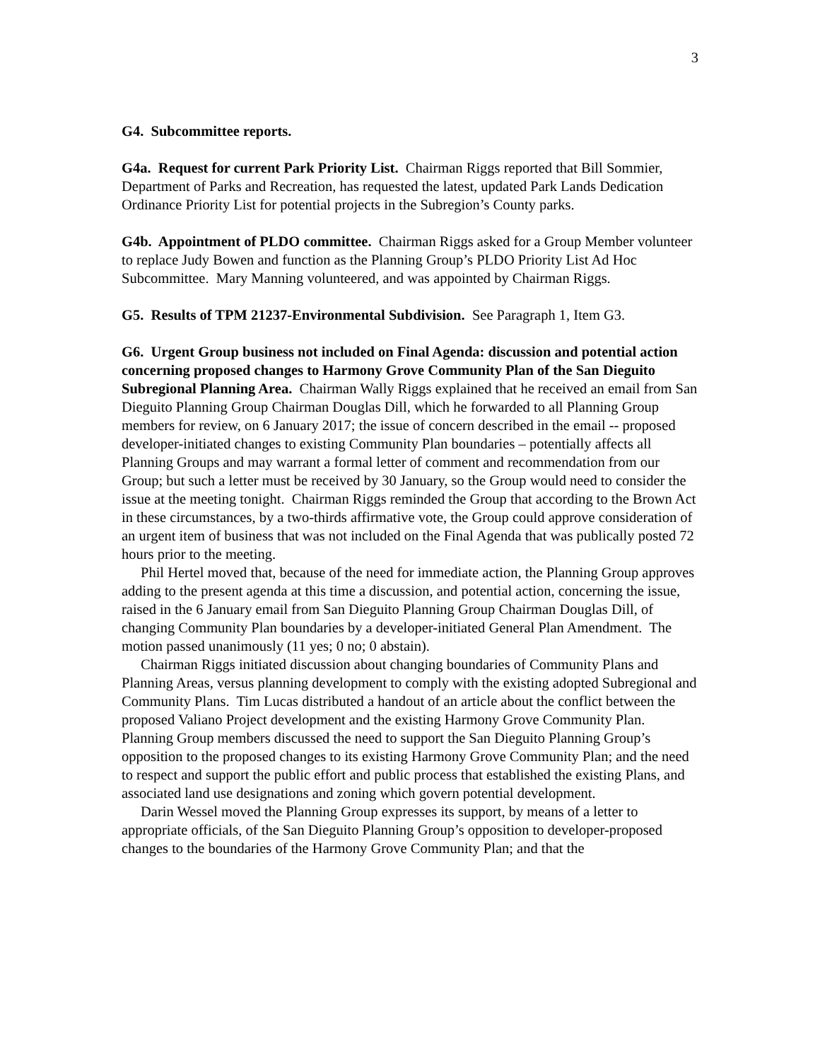3
G4. Subcommittee reports.
G4a. Request for current Park Priority List. Chairman Riggs reported that Bill Sommier, Department of Parks and Recreation, has requested the latest, updated Park Lands Dedication Ordinance Priority List for potential projects in the Subregion’s County parks.
G4b. Appointment of PLDO committee. Chairman Riggs asked for a Group Member volunteer to replace Judy Bowen and function as the Planning Group’s PLDO Priority List Ad Hoc Subcommittee. Mary Manning volunteered, and was appointed by Chairman Riggs.
G5. Results of TPM 21237-Environmental Subdivision. See Paragraph 1, Item G3.
G6. Urgent Group business not included on Final Agenda: discussion and potential action concerning proposed changes to Harmony Grove Community Plan of the San Dieguito Subregional Planning Area. Chairman Wally Riggs explained that he received an email from San Dieguito Planning Group Chairman Douglas Dill, which he forwarded to all Planning Group members for review, on 6 January 2017; the issue of concern described in the email -- proposed developer-initiated changes to existing Community Plan boundaries – potentially affects all Planning Groups and may warrant a formal letter of comment and recommendation from our Group; but such a letter must be received by 30 January, so the Group would need to consider the issue at the meeting tonight. Chairman Riggs reminded the Group that according to the Brown Act in these circumstances, by a two-thirds affirmative vote, the Group could approve consideration of an urgent item of business that was not included on the Final Agenda that was publically posted 72 hours prior to the meeting.
Phil Hertel moved that, because of the need for immediate action, the Planning Group approves adding to the present agenda at this time a discussion, and potential action, concerning the issue, raised in the 6 January email from San Dieguito Planning Group Chairman Douglas Dill, of changing Community Plan boundaries by a developer-initiated General Plan Amendment. The motion passed unanimously (11 yes; 0 no; 0 abstain).
Chairman Riggs initiated discussion about changing boundaries of Community Plans and Planning Areas, versus planning development to comply with the existing adopted Subregional and Community Plans. Tim Lucas distributed a handout of an article about the conflict between the proposed Valiano Project development and the existing Harmony Grove Community Plan. Planning Group members discussed the need to support the San Dieguito Planning Group’s opposition to the proposed changes to its existing Harmony Grove Community Plan; and the need to respect and support the public effort and public process that established the existing Plans, and associated land use designations and zoning which govern potential development.
Darin Wessel moved the Planning Group expresses its support, by means of a letter to appropriate officials, of the San Dieguito Planning Group’s opposition to developer-proposed changes to the boundaries of the Harmony Grove Community Plan; and that the